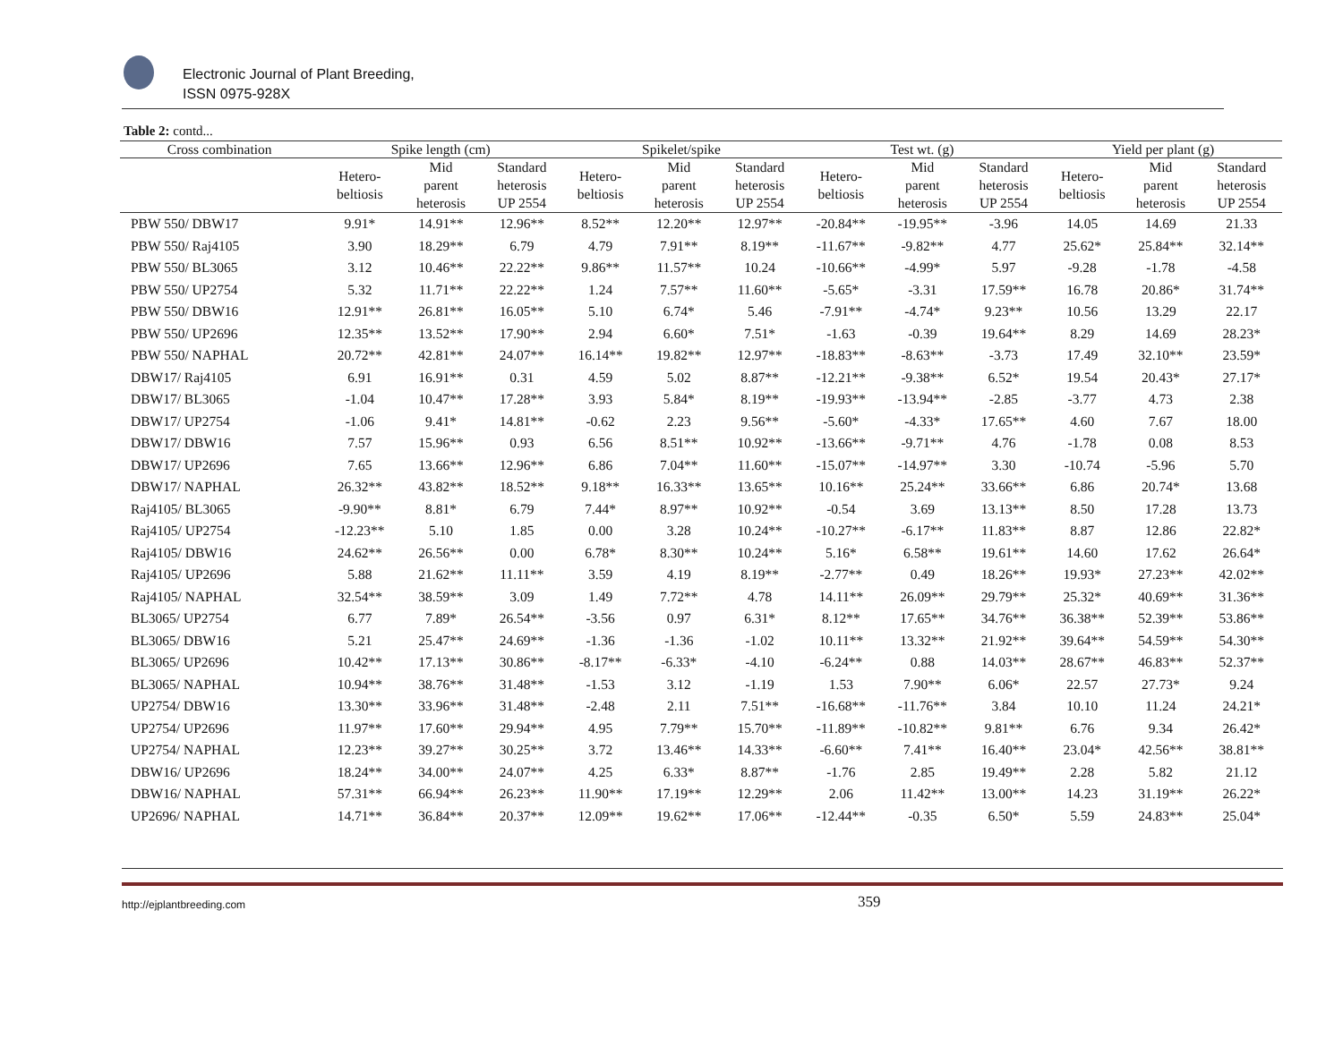Electronic Journal of Plant Breeding,
ISSN 0975-928X
Table 2: contd...
| Cross combination | Spike length (cm) | | | Spikelet/spike | | | Test wt. (g) | | | Yield per plant (g) | | |
| --- | --- | --- | --- | --- | --- | --- | --- | --- | --- | --- | --- | --- |
| | Hetero- beltiosis | Mid parent heterosis | Standard heterosis UP 2554 | Hetero- beltiosis | Mid parent heterosis | Standard heterosis UP 2554 | Hetero- beltiosis | Mid parent heterosis | Standard heterosis UP 2554 | Hetero- beltiosis | Mid parent heterosis | Standard heterosis UP 2554 |
| PBW 550/ DBW17 | 9.91* | 14.91** | 12.96** | 8.52** | 12.20** | 12.97** | -20.84** | -19.95** | -3.96 | 14.05 | 14.69 | 21.33 |
| PBW 550/ Raj4105 | 3.90 | 18.29** | 6.79 | 4.79 | 7.91** | 8.19** | -11.67** | -9.82** | 4.77 | 25.62* | 25.84** | 32.14** |
| PBW 550/ BL3065 | 3.12 | 10.46** | 22.22** | 9.86** | 11.57** | 10.24 | -10.66** | -4.99* | 5.97 | -9.28 | -1.78 | -4.58 |
| PBW 550/ UP2754 | 5.32 | 11.71** | 22.22** | 1.24 | 7.57** | 11.60** | -5.65* | -3.31 | 17.59** | 16.78 | 20.86* | 31.74** |
| PBW 550/ DBW16 | 12.91** | 26.81** | 16.05** | 5.10 | 6.74* | 5.46 | -7.91** | -4.74* | 9.23** | 10.56 | 13.29 | 22.17 |
| PBW 550/ UP2696 | 12.35** | 13.52** | 17.90** | 2.94 | 6.60* | 7.51* | -1.63 | -0.39 | 19.64** | 8.29 | 14.69 | 28.23* |
| PBW 550/ NAPHAL | 20.72** | 42.81** | 24.07** | 16.14** | 19.82** | 12.97** | -18.83** | -8.63** | -3.73 | 17.49 | 32.10** | 23.59* |
| DBW17/ Raj4105 | 6.91 | 16.91** | 0.31 | 4.59 | 5.02 | 8.87** | -12.21** | -9.38** | 6.52* | 19.54 | 20.43* | 27.17* |
| DBW17/ BL3065 | -1.04 | 10.47** | 17.28** | 3.93 | 5.84* | 8.19** | -19.93** | -13.94** | -2.85 | -3.77 | 4.73 | 2.38 |
| DBW17/ UP2754 | -1.06 | 9.41* | 14.81** | -0.62 | 2.23 | 9.56** | -5.60* | -4.33* | 17.65** | 4.60 | 7.67 | 18.00 |
| DBW17/ DBW16 | 7.57 | 15.96** | 0.93 | 6.56 | 8.51** | 10.92** | -13.66** | -9.71** | 4.76 | -1.78 | 0.08 | 8.53 |
| DBW17/ UP2696 | 7.65 | 13.66** | 12.96** | 6.86 | 7.04** | 11.60** | -15.07** | -14.97** | 3.30 | -10.74 | -5.96 | 5.70 |
| DBW17/ NAPHAL | 26.32** | 43.82** | 18.52** | 9.18** | 16.33** | 13.65** | 10.16** | 25.24** | 33.66** | 6.86 | 20.74* | 13.68 |
| Raj4105/ BL3065 | -9.90** | 8.81* | 6.79 | 7.44* | 8.97** | 10.92** | -0.54 | 3.69 | 13.13** | 8.50 | 17.28 | 13.73 |
| Raj4105/ UP2754 | -12.23** | 5.10 | 1.85 | 0.00 | 3.28 | 10.24** | -10.27** | -6.17** | 11.83** | 8.87 | 12.86 | 22.82* |
| Raj4105/ DBW16 | 24.62** | 26.56** | 0.00 | 6.78* | 8.30** | 10.24** | 5.16* | 6.58** | 19.61** | 14.60 | 17.62 | 26.64* |
| Raj4105/ UP2696 | 5.88 | 21.62** | 11.11** | 3.59 | 4.19 | 8.19** | -2.77** | 0.49 | 18.26** | 19.93* | 27.23** | 42.02** |
| Raj4105/ NAPHAL | 32.54** | 38.59** | 3.09 | 1.49 | 7.72** | 4.78 | 14.11** | 26.09** | 29.79** | 25.32* | 40.69** | 31.36** |
| BL3065/ UP2754 | 6.77 | 7.89* | 26.54** | -3.56 | 0.97 | 6.31* | 8.12** | 17.65** | 34.76** | 36.38** | 52.39** | 53.86** |
| BL3065/ DBW16 | 5.21 | 25.47** | 24.69** | -1.36 | -1.36 | -1.02 | 10.11** | 13.32** | 21.92** | 39.64** | 54.59** | 54.30** |
| BL3065/ UP2696 | 10.42** | 17.13** | 30.86** | -8.17** | -6.33* | -4.10 | -6.24** | 0.88 | 14.03** | 28.67** | 46.83** | 52.37** |
| BL3065/ NAPHAL | 10.94** | 38.76** | 31.48** | -1.53 | 3.12 | -1.19 | 1.53 | 7.90** | 6.06* | 22.57 | 27.73* | 9.24 |
| UP2754/ DBW16 | 13.30** | 33.96** | 31.48** | -2.48 | 2.11 | 7.51** | -16.68** | -11.76** | 3.84 | 10.10 | 11.24 | 24.21* |
| UP2754/ UP2696 | 11.97** | 17.60** | 29.94** | 4.95 | 7.79** | 15.70** | -11.89** | -10.82** | 9.81** | 6.76 | 9.34 | 26.42* |
| UP2754/ NAPHAL | 12.23** | 39.27** | 30.25** | 3.72 | 13.46** | 14.33** | -6.60** | 7.41** | 16.40** | 23.04* | 42.56** | 38.81** |
| DBW16/ UP2696 | 18.24** | 34.00** | 24.07** | 4.25 | 6.33* | 8.87** | -1.76 | 2.85 | 19.49** | 2.28 | 5.82 | 21.12 |
| DBW16/ NAPHAL | 57.31** | 66.94** | 26.23** | 11.90** | 17.19** | 12.29** | 2.06 | 11.42** | 13.00** | 14.23 | 31.19** | 26.22* |
| UP2696/ NAPHAL | 14.71** | 36.84** | 20.37** | 12.09** | 19.62** | 17.06** | -12.44** | -0.35 | 6.50* | 5.59 | 24.83** | 25.04* |
http://ejplantbreeding.com 359